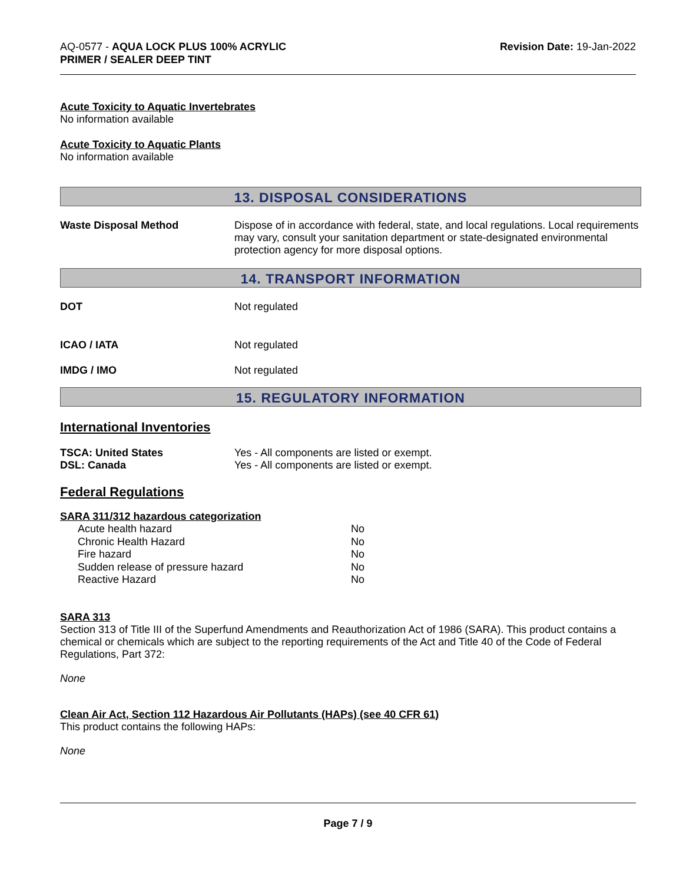AQ-0577 - AQUA LOCK PLUS 100% ACRYLIC
PRIMER / SEALER DEEP TINT
Revision Date: 19-Jan-2022
Acute Toxicity to Aquatic Invertebrates
No information available
Acute Toxicity to Aquatic Plants
No information available
13. DISPOSAL CONSIDERATIONS
Waste Disposal Method Dispose of in accordance with federal, state, and local regulations. Local requirements may vary, consult your sanitation department or state-designated environmental protection agency for more disposal options.
14. TRANSPORT INFORMATION
DOT Not regulated
ICAO / IATA Not regulated
IMDG / IMO Not regulated
15. REGULATORY INFORMATION
International Inventories
TSCA: United States Yes - All components are listed or exempt.
DSL: Canada Yes - All components are listed or exempt.
Federal Regulations
SARA 311/312 hazardous categorization
| Acute health hazard | No |
| Chronic Health Hazard | No |
| Fire hazard | No |
| Sudden release of pressure hazard | No |
| Reactive Hazard | No |
SARA 313
Section 313 of Title III of the Superfund Amendments and Reauthorization Act of 1986 (SARA). This product contains a chemical or chemicals which are subject to the reporting requirements of the Act and Title 40 of the Code of Federal Regulations, Part 372:
None
Clean Air Act, Section 112 Hazardous Air Pollutants (HAPs) (see 40 CFR 61)
This product contains the following HAPs:
None
Page 7 / 9